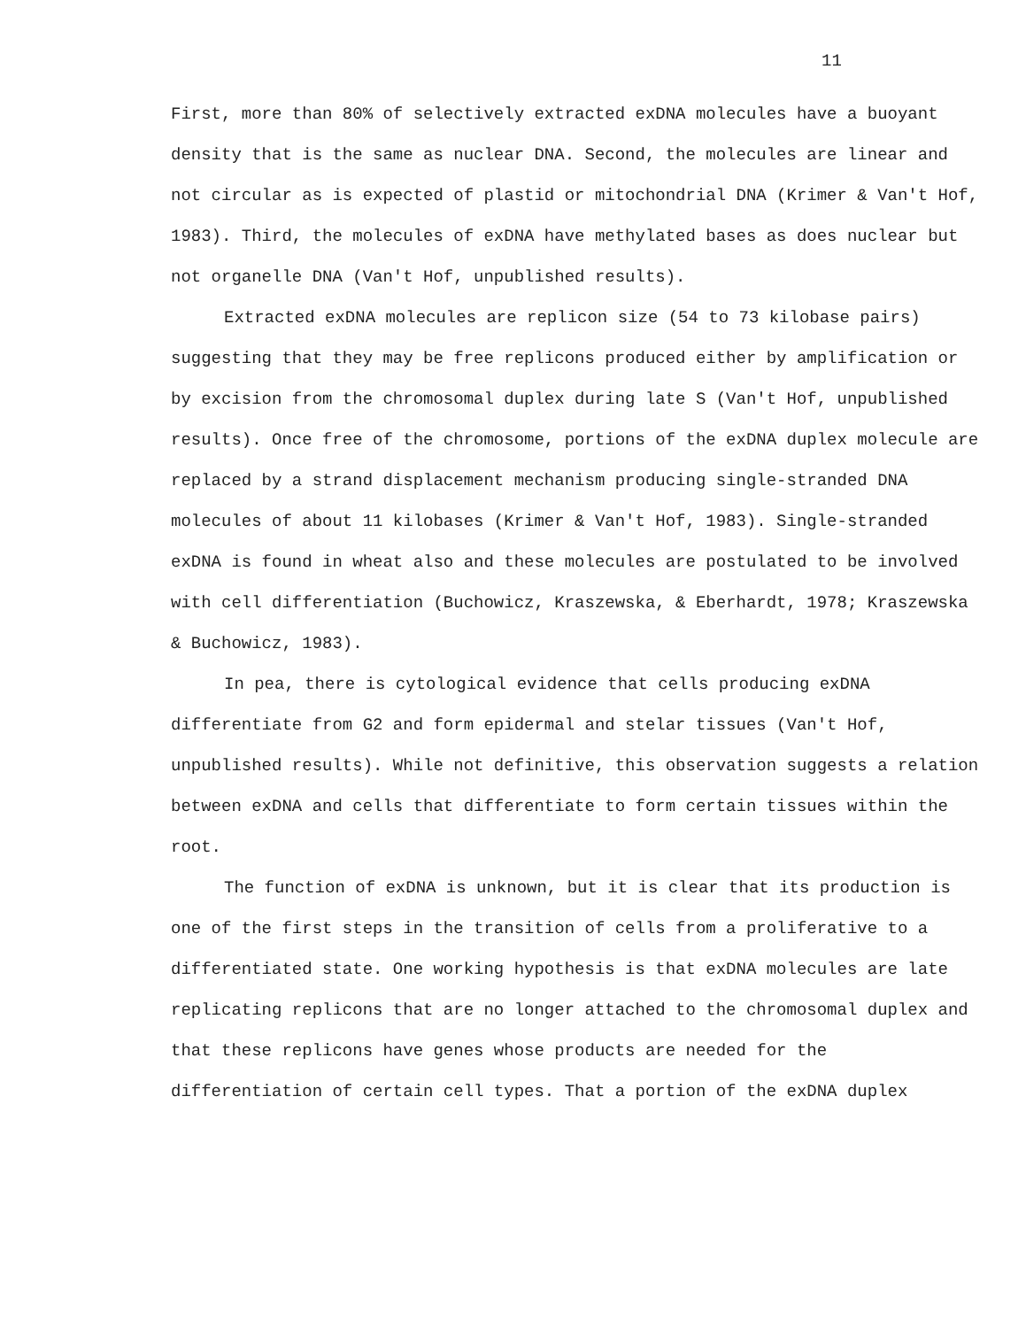11
First, more than 80% of selectively extracted exDNA molecules have a buoyant density that is the same as nuclear DNA. Second, the molecules are linear and not circular as is expected of plastid or mitochondrial DNA (Krimer & Van't Hof, 1983). Third, the molecules of exDNA have methylated bases as does nuclear but not organelle DNA (Van't Hof, unpublished results).
Extracted exDNA molecules are replicon size (54 to 73 kilobase pairs) suggesting that they may be free replicons produced either by amplification or by excision from the chromosomal duplex during late S (Van't Hof, unpublished results). Once free of the chromosome, portions of the exDNA duplex molecule are replaced by a strand displacement mechanism producing single-stranded DNA molecules of about 11 kilobases (Krimer & Van't Hof, 1983). Single-stranded exDNA is found in wheat also and these molecules are postulated to be involved with cell differentiation (Buchowicz, Kraszewska, & Eberhardt, 1978; Kraszewska & Buchowicz, 1983).
In pea, there is cytological evidence that cells producing exDNA differentiate from G2 and form epidermal and stelar tissues (Van't Hof, unpublished results). While not definitive, this observation suggests a relation between exDNA and cells that differentiate to form certain tissues within the root.
The function of exDNA is unknown, but it is clear that its production is one of the first steps in the transition of cells from a proliferative to a differentiated state. One working hypothesis is that exDNA molecules are late replicating replicons that are no longer attached to the chromosomal duplex and that these replicons have genes whose products are needed for the differentiation of certain cell types. That a portion of the exDNA duplex